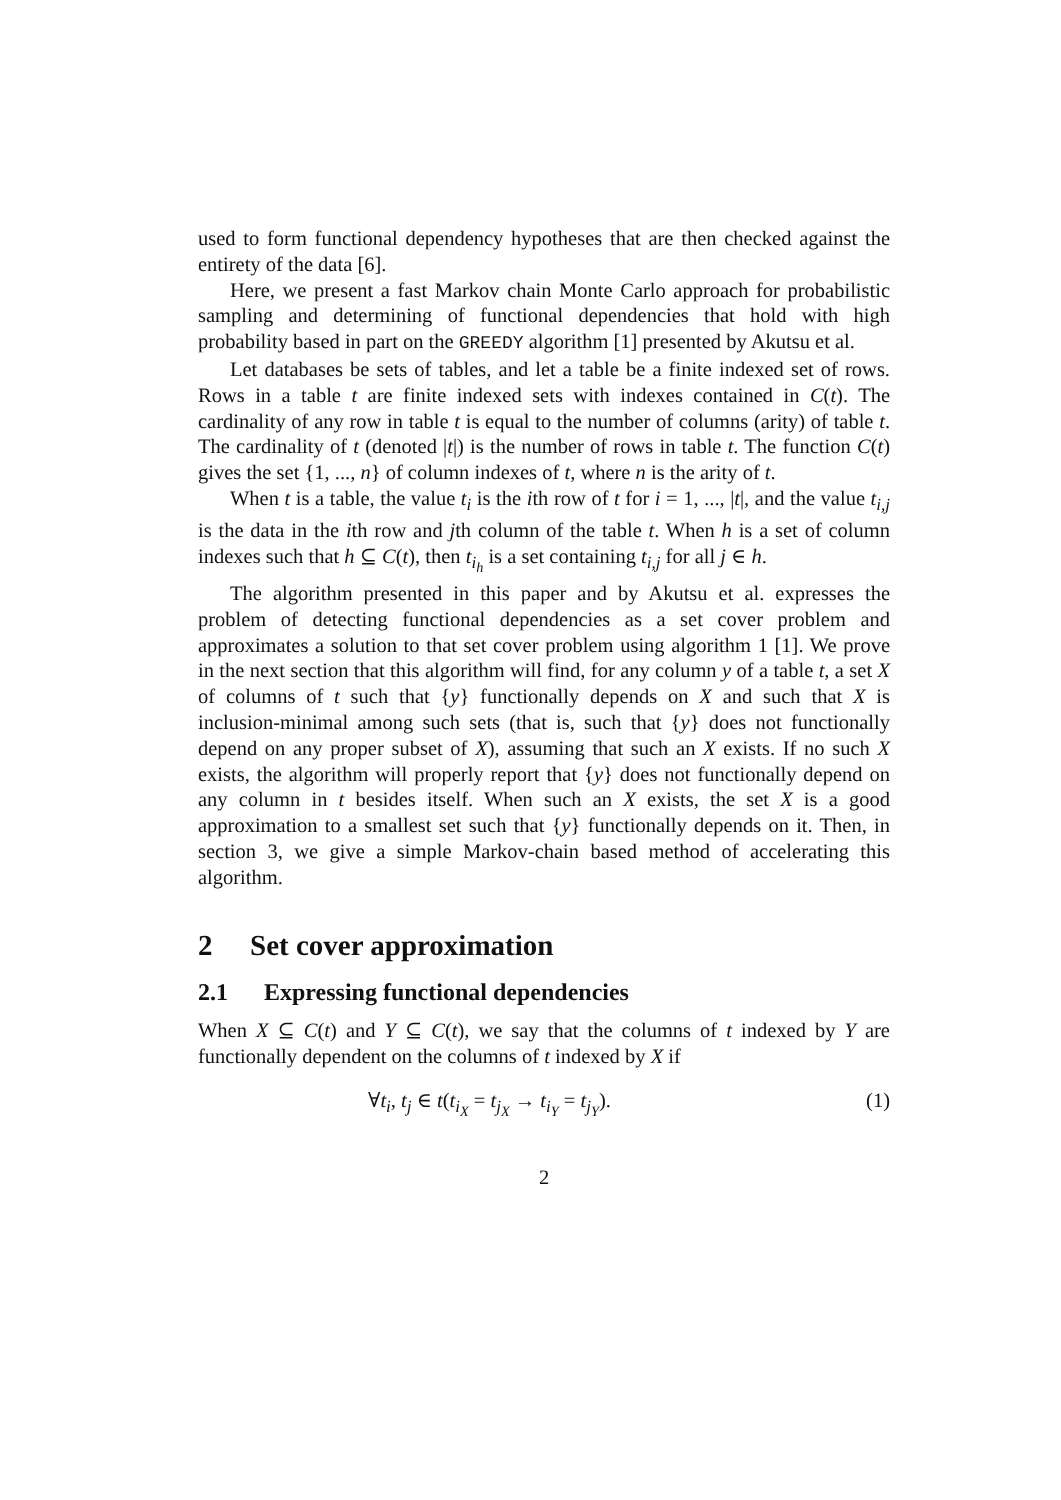used to form functional dependency hypotheses that are then checked against the entirety of the data [6].
Here, we present a fast Markov chain Monte Carlo approach for probabilistic sampling and determining of functional dependencies that hold with high probability based in part on the GREEDY algorithm [1] presented by Akutsu et al.
Let databases be sets of tables, and let a table be a finite indexed set of rows. Rows in a table t are finite indexed sets with indexes contained in C(t). The cardinality of any row in table t is equal to the number of columns (arity) of table t. The cardinality of t (denoted |t|) is the number of rows in table t. The function C(t) gives the set {1, ..., n} of column indexes of t, where n is the arity of t.
When t is a table, the value t<sub>i</sub> is the ith row of t for i = 1, ..., |t|, and the value t<sub>i,j</sub> is the data in the ith row and jth column of the table t. When h is a set of column indexes such that h ⊆ C(t), then t<sub>i<sub>h</sub></sub> is a set containing t<sub>i,j</sub> for all j ∈ h.
The algorithm presented in this paper and by Akutsu et al. expresses the problem of detecting functional dependencies as a set cover problem and approximates a solution to that set cover problem using algorithm 1 [1]. We prove in the next section that this algorithm will find, for any column y of a table t, a set X of columns of t such that {y} functionally depends on X and such that X is inclusion-minimal among such sets (that is, such that {y} does not functionally depend on any proper subset of X), assuming that such an X exists. If no such X exists, the algorithm will properly report that {y} does not functionally depend on any column in t besides itself. When such an X exists, the set X is a good approximation to a smallest set such that {y} functionally depends on it. Then, in section 3, we give a simple Markov-chain based method of accelerating this algorithm.
2 Set cover approximation
2.1 Expressing functional dependencies
When X ⊆ C(t) and Y ⊆ C(t), we say that the columns of t indexed by Y are functionally dependent on the columns of t indexed by X if
∀t<sub>i</sub>, t<sub>j</sub> ∈ t(t<sub>i<sub>X</sub></sub> = t<sub>j<sub>X</sub></sub> → t<sub>i<sub>Y</sub></sub> = t<sub>j<sub>Y</sub></sub>). (1)
2